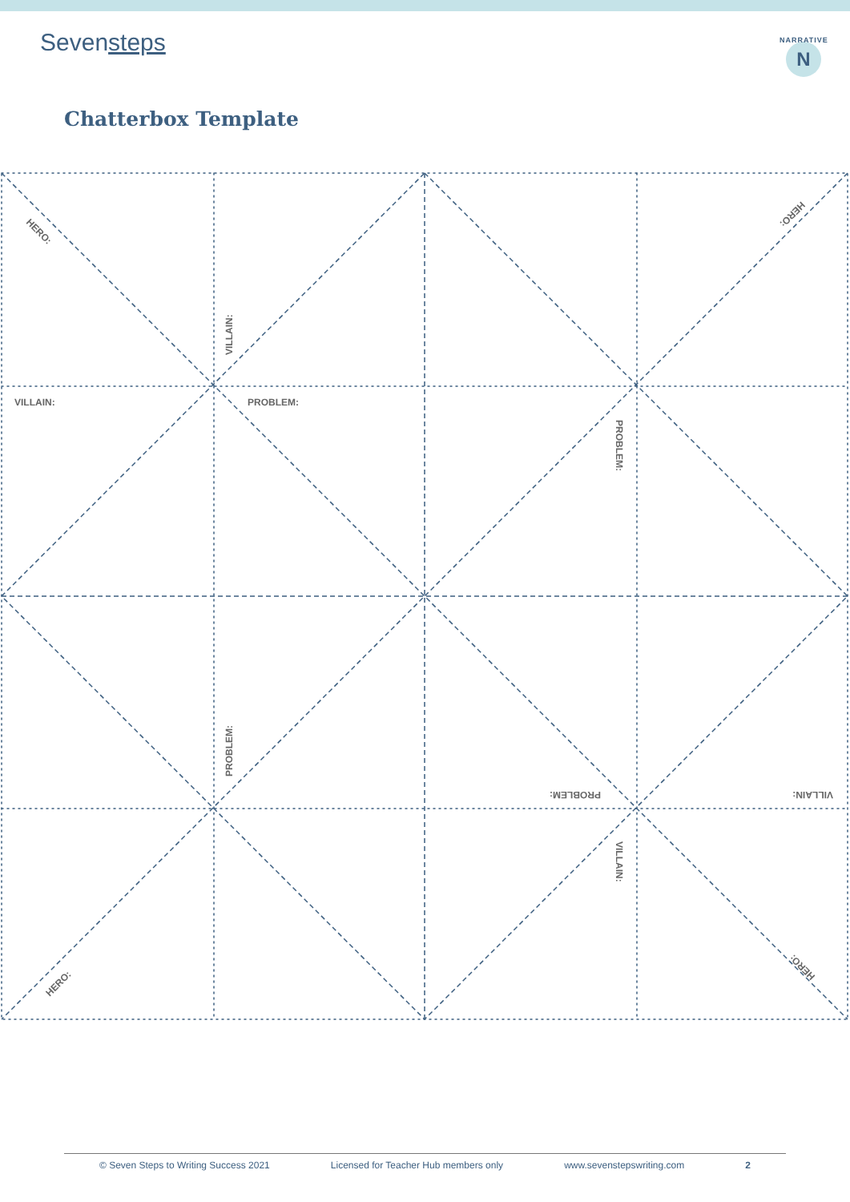Sevensteps
NARRATIVE
N
Chatterbox Template
HERO:
HERO:
VILLAIN:
VILLAIN:
PROBLEM:
PROBLEM:
PROBLEM:
PROBLEM:
VILLAIN:
VILLAIN:
HERO:
HERO:
© Seven Steps to Writing Success 2021 Licensed for Teacher Hub members only www.sevenstepswriting.com 2